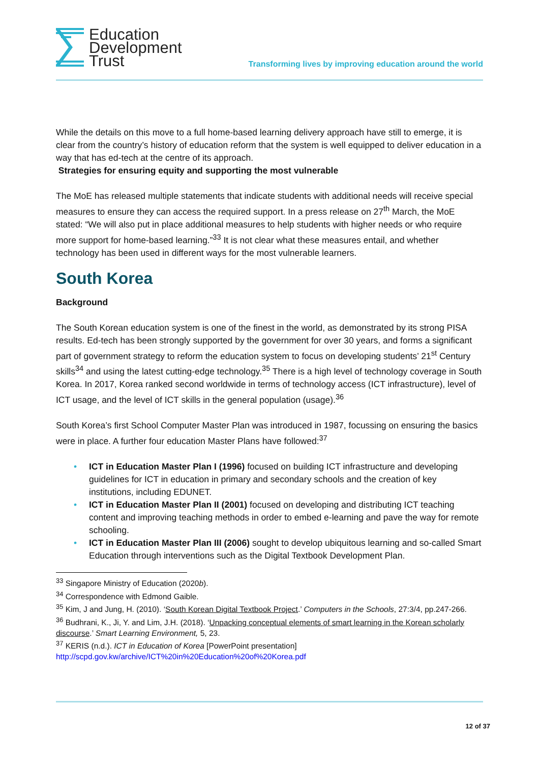Education
Development
Trust
Transforming lives by improving education around the world
While the details on this move to a full home-based learning delivery approach have still to emerge, it is clear from the country’s history of education reform that the system is well equipped to deliver education in a way that has ed-tech at the centre of its approach.
Strategies for ensuring equity and supporting the most vulnerable
The MoE has released multiple statements that indicate students with additional needs will receive special measures to ensure they can access the required support. In a press release on 27<sup>th</sup> March, the MoE stated: “We will also put in place additional measures to help students with higher needs or who require more support for home-based learning.”<sup>33</sup> It is not clear what these measures entail, and whether technology has been used in different ways for the most vulnerable learners.
South Korea
Background
The South Korean education system is one of the finest in the world, as demonstrated by its strong PISA results. Ed-tech has been strongly supported by the government for over 30 years, and forms a significant part of government strategy to reform the education system to focus on developing students’ 21<sup>st</sup> Century skills<sup>34</sup> and using the latest cutting-edge technology.<sup>35</sup> There is a high level of technology coverage in South Korea. In 2017, Korea ranked second worldwide in terms of technology access (ICT infrastructure), level of ICT usage, and the level of ICT skills in the general population (usage).<sup>36</sup>
South Korea’s first School Computer Master Plan was introduced in 1987, focussing on ensuring the basics were in place. A further four education Master Plans have followed:<sup>37</sup>
ICT in Education Master Plan I (1996) focused on building ICT infrastructure and developing guidelines for ICT in education in primary and secondary schools and the creation of key institutions, including EDUNET.
ICT in Education Master Plan II (2001) focused on developing and distributing ICT teaching content and improving teaching methods in order to embed e-learning and pave the way for remote schooling.
ICT in Education Master Plan III (2006) sought to develop ubiquitous learning and so-called Smart Education through interventions such as the Digital Textbook Development Plan.
<sup>33</sup> Singapore Ministry of Education (2020b).
<sup>34</sup> Correspondence with Edmond Gaible.
<sup>35</sup> Kim, J and Jung, H. (2010). ‘South Korean Digital Textbook Project.’ Computers in the Schools, 27:3/4, pp.247-266.
<sup>36</sup> Budhrani, K., Ji, Y. and Lim, J.H. (2018). ‘Unpacking conceptual elements of smart learning in the Korean scholarly discourse.’ Smart Learning Environment, 5, 23.
<sup>37</sup> KERIS (n.d.). ICT in Education of Korea [PowerPoint presentation] http://scpd.gov.kw/archive/ICT%20in%20Education%20of%20Korea.pdf
12 of 37